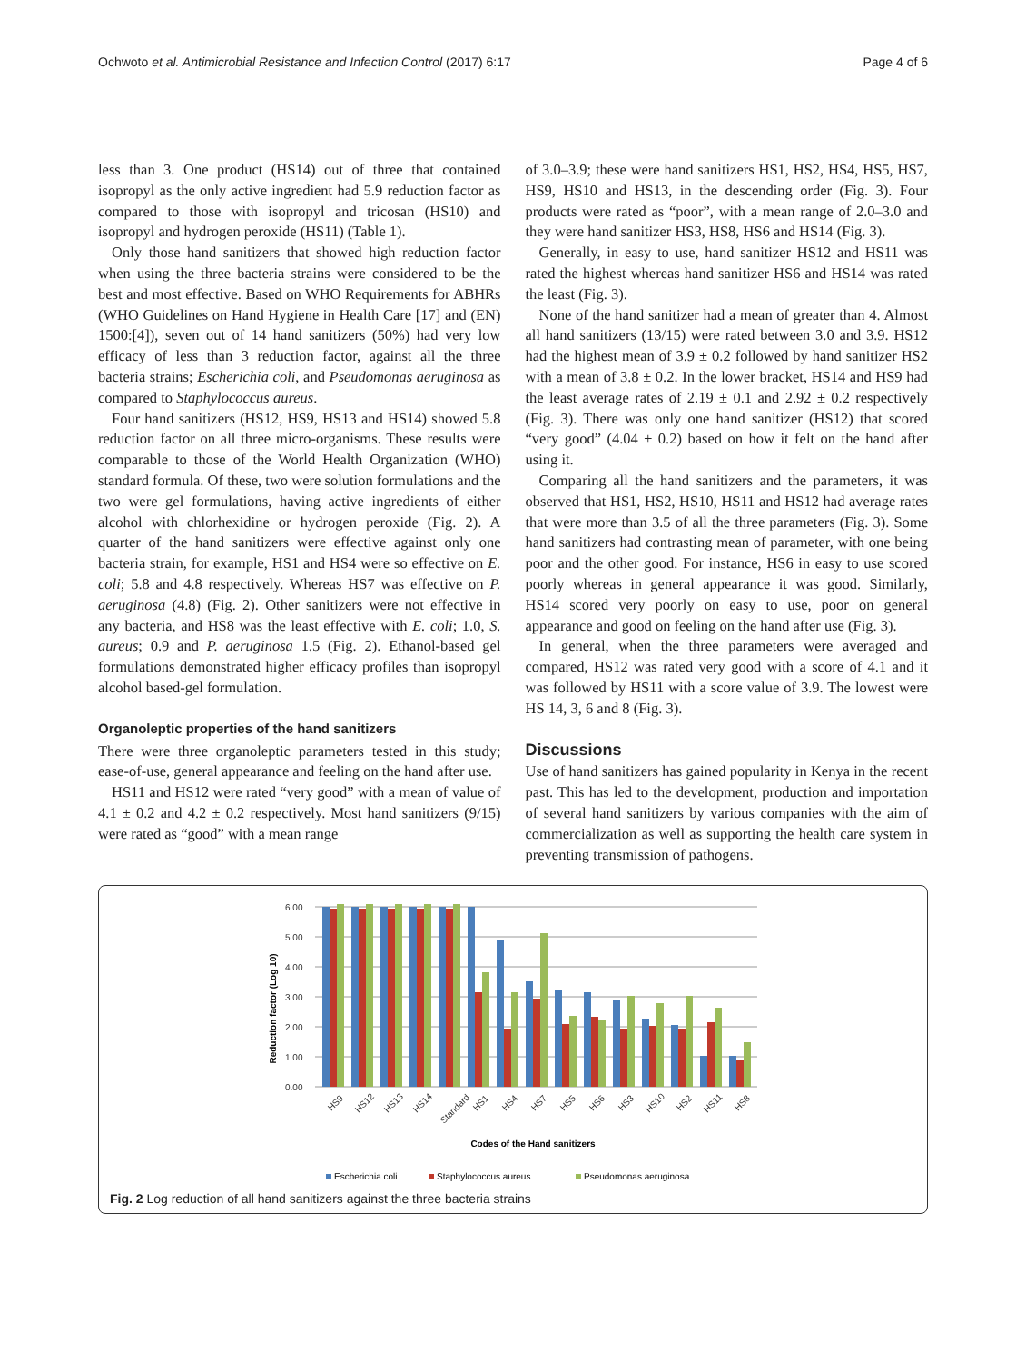Ochwoto et al. Antimicrobial Resistance and Infection Control (2017) 6:17 Page 4 of 6
less than 3. One product (HS14) out of three that contained isopropyl as the only active ingredient had 5.9 reduction factor as compared to those with isopropyl and tricosan (HS10) and isopropyl and hydrogen peroxide (HS11) (Table 1).
Only those hand sanitizers that showed high reduction factor when using the three bacteria strains were considered to be the best and most effective. Based on WHO Requirements for ABHRs (WHO Guidelines on Hand Hygiene in Health Care [17] and (EN) 1500:[4]), seven out of 14 hand sanitizers (50%) had very low efficacy of less than 3 reduction factor, against all the three bacteria strains; Escherichia coli, and Pseudomonas aeruginosa as compared to Staphylococcus aureus.
Four hand sanitizers (HS12, HS9, HS13 and HS14) showed 5.8 reduction factor on all three micro-organisms. These results were comparable to those of the World Health Organization (WHO) standard formula. Of these, two were solution formulations and the two were gel formulations, having active ingredients of either alcohol with chlorhexidine or hydrogen peroxide (Fig. 2). A quarter of the hand sanitizers were effective against only one bacteria strain, for example, HS1 and HS4 were so effective on E. coli; 5.8 and 4.8 respectively. Whereas HS7 was effective on P. aeruginosa (4.8) (Fig. 2). Other sanitizers were not effective in any bacteria, and HS8 was the least effective with E. coli; 1.0, S. aureus; 0.9 and P. aeruginosa 1.5 (Fig. 2). Ethanol-based gel formulations demonstrated higher efficacy profiles than isopropyl alcohol based-gel formulation.
Organoleptic properties of the hand sanitizers
There were three organoleptic parameters tested in this study; ease-of-use, general appearance and feeling on the hand after use.
HS11 and HS12 were rated “very good” with a mean of value of 4.1 ± 0.2 and 4.2 ± 0.2 respectively. Most hand sanitizers (9/15) were rated as “good” with a mean range
of 3.0–3.9; these were hand sanitizers HS1, HS2, HS4, HS5, HS7, HS9, HS10 and HS13, in the descending order (Fig. 3). Four products were rated as “poor”, with a mean range of 2.0–3.0 and they were hand sanitizer HS3, HS8, HS6 and HS14 (Fig. 3).
Generally, in easy to use, hand sanitizer HS12 and HS11 was rated the highest whereas hand sanitizer HS6 and HS14 was rated the least (Fig. 3).
None of the hand sanitizer had a mean of greater than 4. Almost all hand sanitizers (13/15) were rated between 3.0 and 3.9. HS12 had the highest mean of 3.9 ± 0.2 followed by hand sanitizer HS2 with a mean of 3.8 ± 0.2. In the lower bracket, HS14 and HS9 had the least average rates of 2.19 ± 0.1 and 2.92 ± 0.2 respectively (Fig. 3). There was only one hand sanitizer (HS12) that scored “very good” (4.04 ± 0.2) based on how it felt on the hand after using it.
Comparing all the hand sanitizers and the parameters, it was observed that HS1, HS2, HS10, HS11 and HS12 had average rates that were more than 3.5 of all the three parameters (Fig. 3). Some hand sanitizers had contrasting mean of parameter, with one being poor and the other good. For instance, HS6 in easy to use scored poorly whereas in general appearance it was good. Similarly, HS14 scored very poorly on easy to use, poor on general appearance and good on feeling on the hand after use (Fig. 3).
In general, when the three parameters were averaged and compared, HS12 was rated very good with a score of 4.1 and it was followed by HS11 with a score value of 3.9. The lowest were HS 14, 3, 6 and 8 (Fig. 3).
Discussions
Use of hand sanitizers has gained popularity in Kenya in the recent past. This has led to the development, production and importation of several hand sanitizers by various companies with the aim of commercialization as well as supporting the health care system in preventing transmission of pathogens.
Reduction factor (Log 10)
6.00
5.00
4.00
3.00
2.00
1.00
0.00
HS9
HS12
HS13
HS14
Standard
HS1
HS4
HS7
HS5
HS6
HS3
HS10
HS2
HS11
HS8
Codes of the Hand sanitizers
Escherichia coli
Staphylococcus aureus
Pseudomonas aeruginosa
Fig. 2 Log reduction of all hand sanitizers against the three bacteria strains